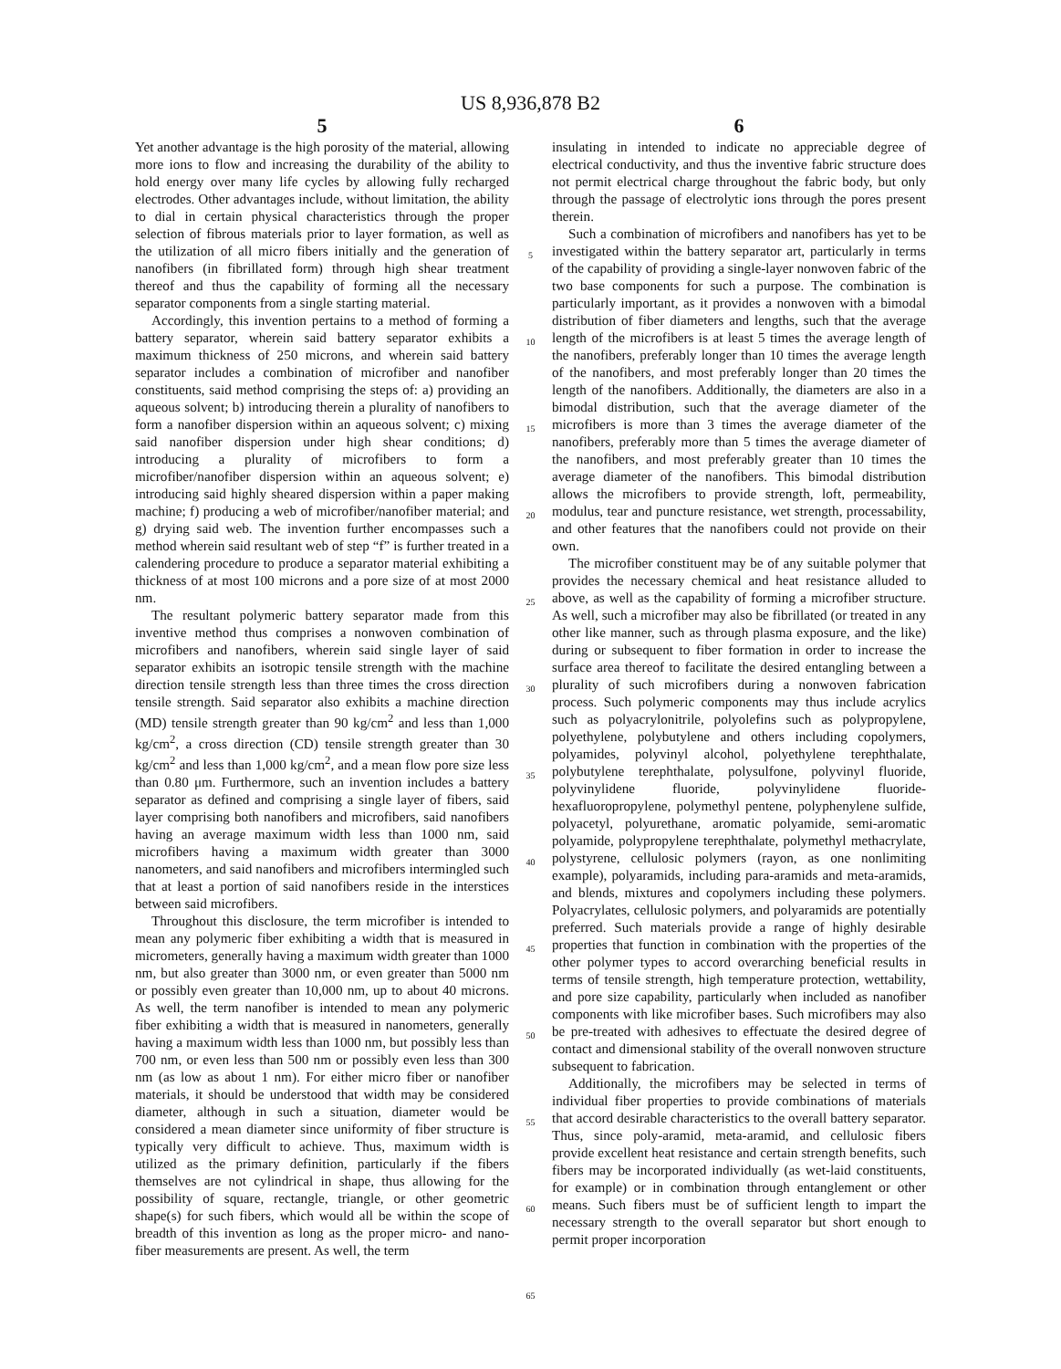US 8,936,878 B2
5
Yet another advantage is the high porosity of the material, allowing more ions to flow and increasing the durability of the ability to hold energy over many life cycles by allowing fully recharged electrodes. Other advantages include, without limitation, the ability to dial in certain physical characteristics through the proper selection of fibrous materials prior to layer formation, as well as the utilization of all micro fibers initially and the generation of nanofibers (in fibrillated form) through high shear treatment thereof and thus the capability of forming all the necessary separator components from a single starting material.
Accordingly, this invention pertains to a method of forming a battery separator, wherein said battery separator exhibits a maximum thickness of 250 microns, and wherein said battery separator includes a combination of microfiber and nanofiber constituents, said method comprising the steps of: a) providing an aqueous solvent; b) introducing therein a plurality of nanofibers to form a nanofiber dispersion within an aqueous solvent; c) mixing said nanofiber dispersion under high shear conditions; d) introducing a plurality of microfibers to form a microfiber/nanofiber dispersion within an aqueous solvent; e) introducing said highly sheared dispersion within a paper making machine; f) producing a web of microfiber/nanofiber material; and g) drying said web. The invention further encompasses such a method wherein said resultant web of step “f” is further treated in a calendering procedure to produce a separator material exhibiting a thickness of at most 100 microns and a pore size of at most 2000 nm.
The resultant polymeric battery separator made from this inventive method thus comprises a nonwoven combination of microfibers and nanofibers, wherein said single layer of said separator exhibits an isotropic tensile strength with the machine direction tensile strength less than three times the cross direction tensile strength. Said separator also exhibits a machine direction (MD) tensile strength greater than 90 kg/cm<sup>2</sup> and less than 1,000 kg/cm<sup>2</sup>, a cross direction (CD) tensile strength greater than 30 kg/cm<sup>2</sup> and less than 1,000 kg/cm<sup>2</sup>, and a mean flow pore size less than 0.80 μm. Furthermore, such an invention includes a battery separator as defined and comprising a single layer of fibers, said layer comprising both nanofibers and microfibers, said nanofibers having an average maximum width less than 1000 nm, said microfibers having a maximum width greater than 3000 nanometers, and said nanofibers and microfibers intermingled such that at least a portion of said nanofibers reside in the interstices between said microfibers.
Throughout this disclosure, the term microfiber is intended to mean any polymeric fiber exhibiting a width that is measured in micrometers, generally having a maximum width greater than 1000 nm, but also greater than 3000 nm, or even greater than 5000 nm or possibly even greater than 10,000 nm, up to about 40 microns. As well, the term nanofiber is intended to mean any polymeric fiber exhibiting a width that is measured in nanometers, generally having a maximum width less than 1000 nm, but possibly less than 700 nm, or even less than 500 nm or possibly even less than 300 nm (as low as about 1 nm). For either micro fiber or nanofiber materials, it should be understood that width may be considered diameter, although in such a situation, diameter would be considered a mean diameter since uniformity of fiber structure is typically very difficult to achieve. Thus, maximum width is utilized as the primary definition, particularly if the fibers themselves are not cylindrical in shape, thus allowing for the possibility of square, rectangle, triangle, or other geometric shape(s) for such fibers, which would all be within the scope of breadth of this invention as long as the proper micro- and nano-fiber measurements are present. As well, the term
5
10
15
20
25
30
35
40
45
50
55
60
65
6
insulating in intended to indicate no appreciable degree of electrical conductivity, and thus the inventive fabric structure does not permit electrical charge throughout the fabric body, but only through the passage of electrolytic ions through the pores present therein.
Such a combination of microfibers and nanofibers has yet to be investigated within the battery separator art, particularly in terms of the capability of providing a single-layer nonwoven fabric of the two base components for such a purpose. The combination is particularly important, as it provides a nonwoven with a bimodal distribution of fiber diameters and lengths, such that the average length of the microfibers is at least 5 times the average length of the nanofibers, preferably longer than 10 times the average length of the nanofibers, and most preferably longer than 20 times the length of the nanofibers. Additionally, the diameters are also in a bimodal distribution, such that the average diameter of the microfibers is more than 3 times the average diameter of the nanofibers, preferably more than 5 times the average diameter of the nanofibers, and most preferably greater than 10 times the average diameter of the nanofibers. This bimodal distribution allows the microfibers to provide strength, loft, permeability, modulus, tear and puncture resistance, wet strength, processability, and other features that the nanofibers could not provide on their own.
The microfiber constituent may be of any suitable polymer that provides the necessary chemical and heat resistance alluded to above, as well as the capability of forming a microfiber structure. As well, such a microfiber may also be fibrillated (or treated in any other like manner, such as through plasma exposure, and the like) during or subsequent to fiber formation in order to increase the surface area thereof to facilitate the desired entangling between a plurality of such microfibers during a nonwoven fabrication process. Such polymeric components may thus include acrylics such as polyacrylonitrile, polyolefins such as polypropylene, polyethylene, polybutylene and others including copolymers, polyamides, polyvinyl alcohol, polyethylene terephthalate, polybutylene terephthalate, polysulfone, polyvinyl fluoride, polyvinylidene fluoride, polyvinylidene fluoride-hexafluoropropylene, polymethyl pentene, polyphenylene sulfide, polyacetyl, polyurethane, aromatic polyamide, semi-aromatic polyamide, polypropylene terephthalate, polymethyl methacrylate, polystyrene, cellulosic polymers (rayon, as one nonlimiting example), polyaramids, including para-aramids and meta-aramids, and blends, mixtures and copolymers including these polymers. Polyacrylates, cellulosic polymers, and polyaramids are potentially preferred. Such materials provide a range of highly desirable properties that function in combination with the properties of the other polymer types to accord overarching beneficial results in terms of tensile strength, high temperature protection, wettability, and pore size capability, particularly when included as nanofiber components with like microfiber bases. Such microfibers may also be pre-treated with adhesives to effectuate the desired degree of contact and dimensional stability of the overall nonwoven structure subsequent to fabrication.
Additionally, the microfibers may be selected in terms of individual fiber properties to provide combinations of materials that accord desirable characteristics to the overall battery separator. Thus, since poly-aramid, meta-aramid, and cellulosic fibers provide excellent heat resistance and certain strength benefits, such fibers may be incorporated individually (as wet-laid constituents, for example) or in combination through entanglement or other means. Such fibers must be of sufficient length to impart the necessary strength to the overall separator but short enough to permit proper incorporation